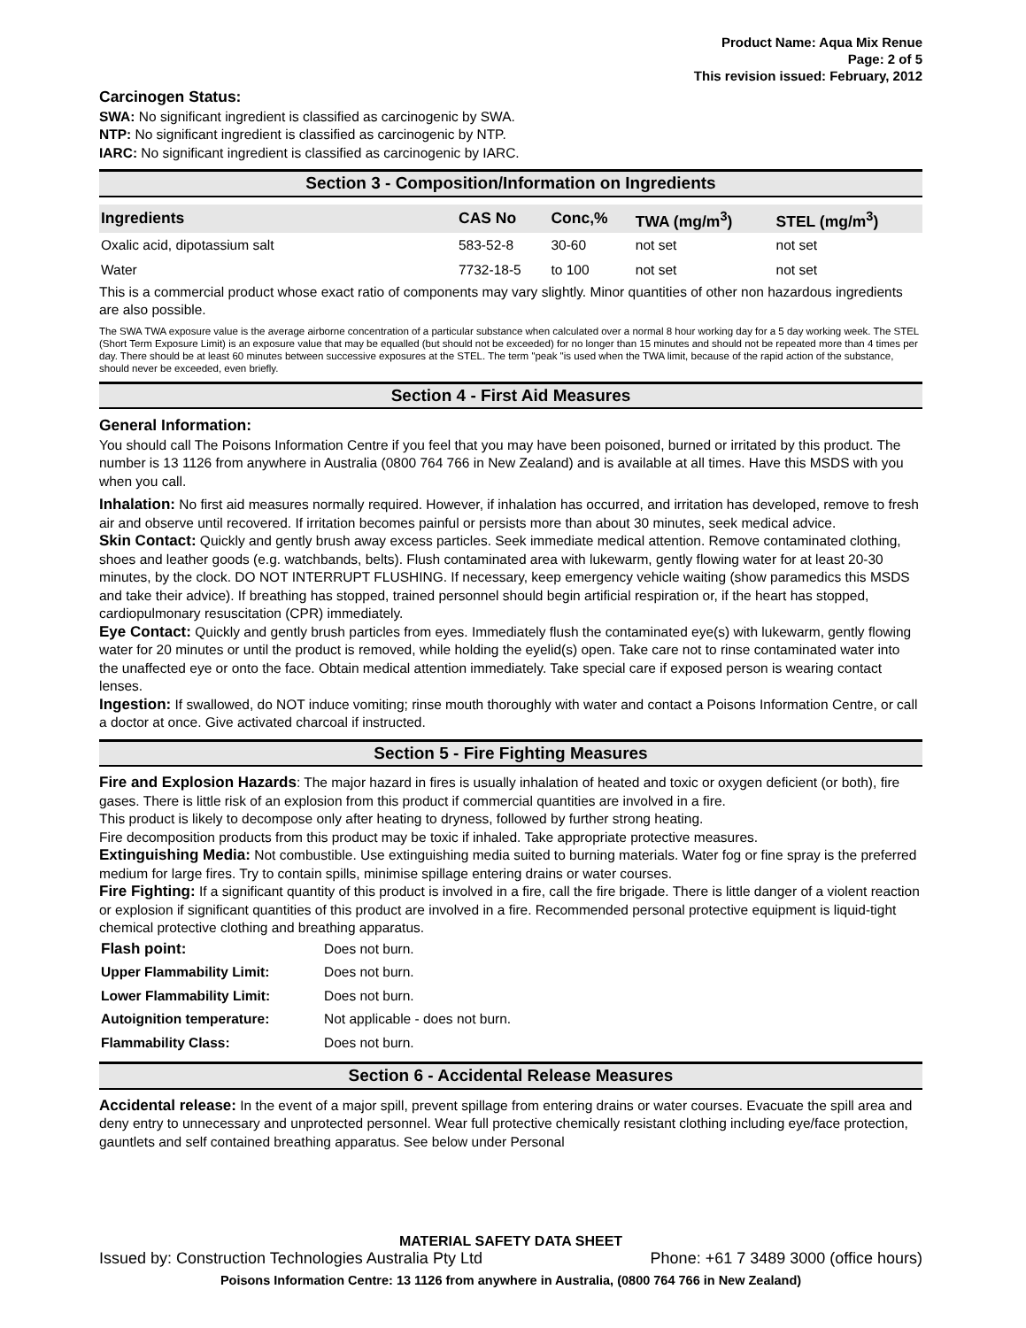Product Name: Aqua Mix Renue
Page: 2 of 5
This revision issued: February, 2012
Carcinogen Status:
SWA: No significant ingredient is classified as carcinogenic by SWA.
NTP: No significant ingredient is classified as carcinogenic by NTP.
IARC: No significant ingredient is classified as carcinogenic by IARC.
Section 3 - Composition/Information on Ingredients
| Ingredients | CAS No | Conc,% | TWA (mg/m<sup>3</sup>) | STEL (mg/m<sup>3</sup>) |
| --- | --- | --- | --- | --- |
| Oxalic acid, dipotassium salt | 583-52-8 | 30-60 | not set | not set |
| Water | 7732-18-5 | to 100 | not set | not set |
This is a commercial product whose exact ratio of components may vary slightly. Minor quantities of other non hazardous ingredients are also possible.
The SWA TWA exposure value is the average airborne concentration of a particular substance when calculated over a normal 8 hour working day for a 5 day working week. The STEL (Short Term Exposure Limit) is an exposure value that may be equalled (but should not be exceeded) for no longer than 15 minutes and should not be repeated more than 4 times per day. There should be at least 60 minutes between successive exposures at the STEL. The term "peak "is used when the TWA limit, because of the rapid action of the substance, should never be exceeded, even briefly.
Section 4 - First Aid Measures
General Information:
You should call The Poisons Information Centre if you feel that you may have been poisoned, burned or irritated by this product. The number is 13 1126 from anywhere in Australia (0800 764 766 in New Zealand) and is available at all times. Have this MSDS with you when you call.
Inhalation: No first aid measures normally required. However, if inhalation has occurred, and irritation has developed, remove to fresh air and observe until recovered. If irritation becomes painful or persists more than about 30 minutes, seek medical advice.
Skin Contact: Quickly and gently brush away excess particles. Seek immediate medical attention. Remove contaminated clothing, shoes and leather goods (e.g. watchbands, belts). Flush contaminated area with lukewarm, gently flowing water for at least 20-30 minutes, by the clock. DO NOT INTERRUPT FLUSHING. If necessary, keep emergency vehicle waiting (show paramedics this MSDS and take their advice). If breathing has stopped, trained personnel should begin artificial respiration or, if the heart has stopped, cardiopulmonary resuscitation (CPR) immediately.
Eye Contact: Quickly and gently brush particles from eyes. Immediately flush the contaminated eye(s) with lukewarm, gently flowing water for 20 minutes or until the product is removed, while holding the eyelid(s) open. Take care not to rinse contaminated water into the unaffected eye or onto the face. Obtain medical attention immediately. Take special care if exposed person is wearing contact lenses.
Ingestion: If swallowed, do NOT induce vomiting; rinse mouth thoroughly with water and contact a Poisons Information Centre, or call a doctor at once. Give activated charcoal if instructed.
Section 5 - Fire Fighting Measures
Fire and Explosion Hazards: The major hazard in fires is usually inhalation of heated and toxic or oxygen deficient (or both), fire gases. There is little risk of an explosion from this product if commercial quantities are involved in a fire.
This product is likely to decompose only after heating to dryness, followed by further strong heating.
Fire decomposition products from this product may be toxic if inhaled. Take appropriate protective measures.
Extinguishing Media: Not combustible. Use extinguishing media suited to burning materials. Water fog or fine spray is the preferred medium for large fires. Try to contain spills, minimise spillage entering drains or water courses.
Fire Fighting: If a significant quantity of this product is involved in a fire, call the fire brigade. There is little danger of a violent reaction or explosion if significant quantities of this product are involved in a fire. Recommended personal protective equipment is liquid-tight chemical protective clothing and breathing apparatus.
| Flash point: | Does not burn. |
| Upper Flammability Limit: | Does not burn. |
| Lower Flammability Limit: | Does not burn. |
| Autoignition temperature: | Not applicable - does not burn. |
| Flammability Class: | Does not burn. |
Section 6 - Accidental Release Measures
Accidental release: In the event of a major spill, prevent spillage from entering drains or water courses. Evacuate the spill area and deny entry to unnecessary and unprotected personnel. Wear full protective chemically resistant clothing including eye/face protection, gauntlets and self contained breathing apparatus. See below under Personal
MATERIAL SAFETY DATA SHEET
Issued by: Construction Technologies Australia Pty Ltd Phone: +61 7 3489 3000 (office hours)
Poisons Information Centre: 13 1126 from anywhere in Australia, (0800 764 766 in New Zealand)